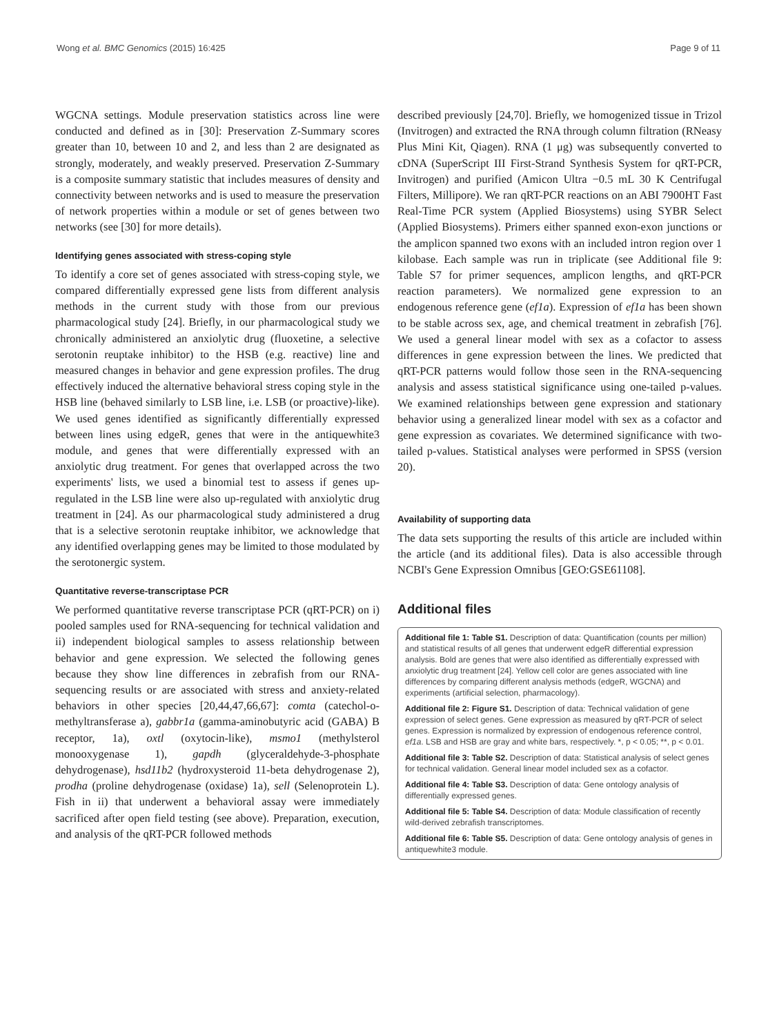Wong et al. BMC Genomics (2015) 16:425 Page 9 of 11
WGCNA settings. Module preservation statistics across line were conducted and defined as in [30]: Preservation Z-Summary scores greater than 10, between 10 and 2, and less than 2 are designated as strongly, moderately, and weakly preserved. Preservation Z-Summary is a composite summary statistic that includes measures of density and connectivity between networks and is used to measure the preservation of network properties within a module or set of genes between two networks (see [30] for more details).
Identifying genes associated with stress-coping style
To identify a core set of genes associated with stress-coping style, we compared differentially expressed gene lists from different analysis methods in the current study with those from our previous pharmacological study [24]. Briefly, in our pharmacological study we chronically administered an anxiolytic drug (fluoxetine, a selective serotonin reuptake inhibitor) to the HSB (e.g. reactive) line and measured changes in behavior and gene expression profiles. The drug effectively induced the alternative behavioral stress coping style in the HSB line (behaved similarly to LSB line, i.e. LSB (or proactive)-like). We used genes identified as significantly differentially expressed between lines using edgeR, genes that were in the antiquewhite3 module, and genes that were differentially expressed with an anxiolytic drug treatment. For genes that overlapped across the two experiments' lists, we used a binomial test to assess if genes up-regulated in the LSB line were also up-regulated with anxiolytic drug treatment in [24]. As our pharmacological study administered a drug that is a selective serotonin reuptake inhibitor, we acknowledge that any identified overlapping genes may be limited to those modulated by the serotonergic system.
Quantitative reverse-transcriptase PCR
We performed quantitative reverse transcriptase PCR (qRT-PCR) on i) pooled samples used for RNA-sequencing for technical validation and ii) independent biological samples to assess relationship between behavior and gene expression. We selected the following genes because they show line differences in zebrafish from our RNA-sequencing results or are associated with stress and anxiety-related behaviors in other species [20,44,47,66,67]: comta (catechol-o-methyltransferase a), gabbr1a (gamma-aminobutyric acid (GABA) B receptor, 1a), oxtl (oxytocin-like), msmo1 (methylsterol monooxygenase 1), gapdh (glyceraldehyde-3-phosphate dehydrogenase), hsd11b2 (hydroxysteroid 11-beta dehydrogenase 2), prodha (proline dehydrogenase (oxidase) 1a), sell (Selenoprotein L). Fish in ii) that underwent a behavioral assay were immediately sacrificed after open field testing (see above). Preparation, execution, and analysis of the qRT-PCR followed methods
described previously [24,70]. Briefly, we homogenized tissue in Trizol (Invitrogen) and extracted the RNA through column filtration (RNeasy Plus Mini Kit, Qiagen). RNA (1 μg) was subsequently converted to cDNA (SuperScript III First-Strand Synthesis System for qRT-PCR, Invitrogen) and purified (Amicon Ultra −0.5 mL 30 K Centrifugal Filters, Millipore). We ran qRT-PCR reactions on an ABI 7900HT Fast Real-Time PCR system (Applied Biosystems) using SYBR Select (Applied Biosystems). Primers either spanned exon-exon junctions or the amplicon spanned two exons with an included intron region over 1 kilobase. Each sample was run in triplicate (see Additional file 9: Table S7 for primer sequences, amplicon lengths, and qRT-PCR reaction parameters). We normalized gene expression to an endogenous reference gene (ef1a). Expression of ef1a has been shown to be stable across sex, age, and chemical treatment in zebrafish [76]. We used a general linear model with sex as a cofactor to assess differences in gene expression between the lines. We predicted that qRT-PCR patterns would follow those seen in the RNA-sequencing analysis and assess statistical significance using one-tailed p-values. We examined relationships between gene expression and stationary behavior using a generalized linear model with sex as a cofactor and gene expression as covariates. We determined significance with two-tailed p-values. Statistical analyses were performed in SPSS (version 20).
Availability of supporting data
The data sets supporting the results of this article are included within the article (and its additional files). Data is also accessible through NCBI's Gene Expression Omnibus [GEO:GSE61108].
Additional files
Additional file 1: Table S1. Description of data: Quantification (counts per million) and statistical results of all genes that underwent edgeR differential expression analysis. Bold are genes that were also identified as differentially expressed with anxiolytic drug treatment [24]. Yellow cell color are genes associated with line differences by comparing different analysis methods (edgeR, WGCNA) and experiments (artificial selection, pharmacology).
Additional file 2: Figure S1. Description of data: Technical validation of gene expression of select genes. Gene expression as measured by qRT-PCR of select genes. Expression is normalized by expression of endogenous reference control, ef1a. LSB and HSB are gray and white bars, respectively. *, p < 0.05; **, p < 0.01.
Additional file 3: Table S2. Description of data: Statistical analysis of select genes for technical validation. General linear model included sex as a cofactor.
Additional file 4: Table S3. Description of data: Gene ontology analysis of differentially expressed genes.
Additional file 5: Table S4. Description of data: Module classification of recently wild-derived zebrafish transcriptomes.
Additional file 6: Table S5. Description of data: Gene ontology analysis of genes in antiquewhite3 module.